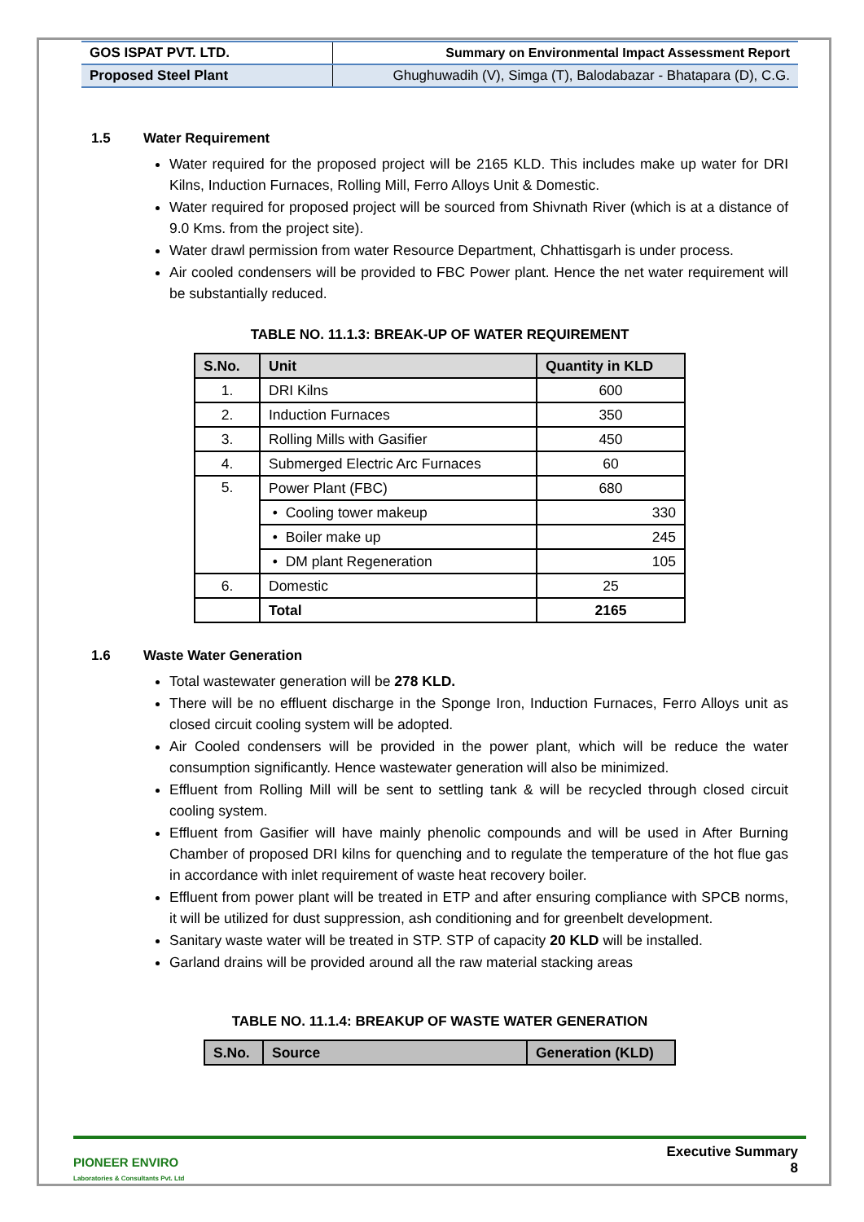| GOS ISPAT PVT. LTD. | Summary on Environmental Impact Assessment Report |
| Proposed Steel Plant | Ghughuwadih (V), Simga (T), Balodabazar - Bhatapara (D), C.G. |
1.5 Water Requirement
Water required for the proposed project will be 2165 KLD. This includes make up water for DRI Kilns, Induction Furnaces, Rolling Mill, Ferro Alloys Unit & Domestic.
Water required for proposed project will be sourced from Shivnath River (which is at a distance of 9.0 Kms. from the project site).
Water drawl permission from water Resource Department, Chhattisgarh is under process.
Air cooled condensers will be provided to FBC Power plant. Hence the net water requirement will be substantially reduced.
TABLE NO. 11.1.3: BREAK-UP OF WATER REQUIREMENT
| S.No. | Unit | Quantity in KLD |
| --- | --- | --- |
| 1. | DRI Kilns | 600 |
| 2. | Induction Furnaces | 350 |
| 3. | Rolling Mills with Gasifier | 450 |
| 4. | Submerged Electric Arc Furnaces | 60 |
| 5. | Power Plant (FBC) | 680 |
| | • Cooling tower makeup | 330 |
| | • Boiler make up | 245 |
| | • DM plant Regeneration | 105 |
| 6. | Domestic | 25 |
| | Total | 2165 |
1.6 Waste Water Generation
Total wastewater generation will be 278 KLD.
There will be no effluent discharge in the Sponge Iron, Induction Furnaces, Ferro Alloys unit as closed circuit cooling system will be adopted.
Air Cooled condensers will be provided in the power plant, which will be reduce the water consumption significantly. Hence wastewater generation will also be minimized.
Effluent from Rolling Mill will be sent to settling tank & will be recycled through closed circuit cooling system.
Effluent from Gasifier will have mainly phenolic compounds and will be used in After Burning Chamber of proposed DRI kilns for quenching and to regulate the temperature of the hot flue gas in accordance with inlet requirement of waste heat recovery boiler.
Effluent from power plant will be treated in ETP and after ensuring compliance with SPCB norms, it will be utilized for dust suppression, ash conditioning and for greenbelt development.
Sanitary waste water will be treated in STP. STP of capacity 20 KLD will be installed.
Garland drains will be provided around all the raw material stacking areas
TABLE NO. 11.1.4: BREAKUP OF WASTE WATER GENERATION
| S.No. | Source | Generation (KLD) |
| --- | --- | --- |
PIONEER ENVIRO
Laboratories & Consultants Pvt. Ltd
Executive Summary
8